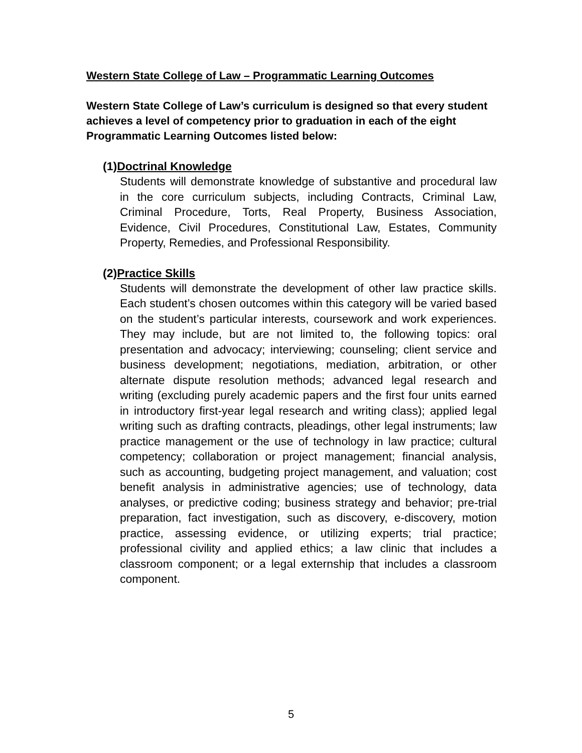Western State College of Law – Programmatic Learning Outcomes
Western State College of Law’s curriculum is designed so that every student achieves a level of competency prior to graduation in each of the eight Programmatic Learning Outcomes listed below:
(1)Doctrinal Knowledge
Students will demonstrate knowledge of substantive and procedural law in the core curriculum subjects, including Contracts, Criminal Law, Criminal Procedure, Torts, Real Property, Business Association, Evidence, Civil Procedures, Constitutional Law, Estates, Community Property, Remedies, and Professional Responsibility.
(2)Practice Skills
Students will demonstrate the development of other law practice skills. Each student’s chosen outcomes within this category will be varied based on the student’s particular interests, coursework and work experiences. They may include, but are not limited to, the following topics: oral presentation and advocacy; interviewing; counseling; client service and business development; negotiations, mediation, arbitration, or other alternate dispute resolution methods; advanced legal research and writing (excluding purely academic papers and the first four units earned in introductory first-year legal research and writing class); applied legal writing such as drafting contracts, pleadings, other legal instruments; law practice management or the use of technology in law practice; cultural competency; collaboration or project management; financial analysis, such as accounting, budgeting project management, and valuation; cost benefit analysis in administrative agencies; use of technology, data analyses, or predictive coding; business strategy and behavior; pre-trial preparation, fact investigation, such as discovery, e-discovery, motion practice, assessing evidence, or utilizing experts; trial practice; professional civility and applied ethics; a law clinic that includes a classroom component; or a legal externship that includes a classroom component.
5